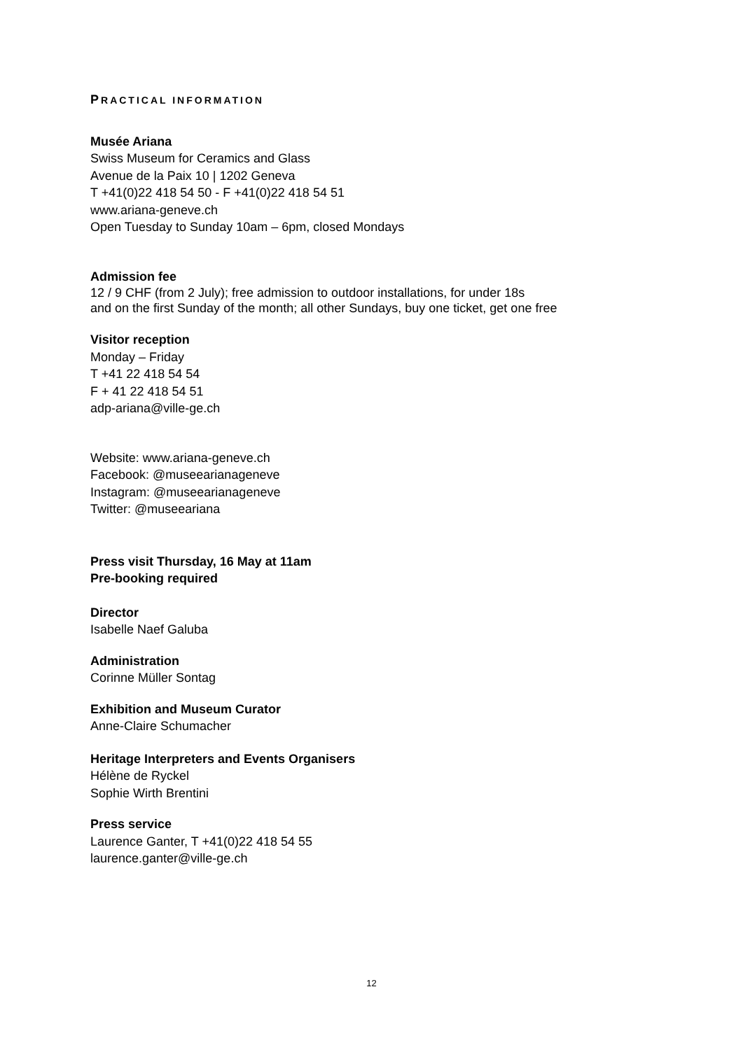PRACTICAL INFORMATION
Musée Ariana
Swiss Museum for Ceramics and Glass
Avenue de la Paix 10 | 1202 Geneva
T +41(0)22 418 54 50 - F +41(0)22 418 54 51
www.ariana-geneve.ch
Open Tuesday to Sunday 10am – 6pm, closed Mondays
Admission fee
12 / 9 CHF (from 2 July); free admission to outdoor installations, for under 18s
and on the first Sunday of the month; all other Sundays, buy one ticket, get one free
Visitor reception
Monday – Friday
T +41 22 418 54 54
F + 41 22 418 54 51
adp-ariana@ville-ge.ch
Website: www.ariana-geneve.ch
Facebook: @museearianageneve
Instagram: @museearianageneve
Twitter: @museeariana
Press visit Thursday, 16 May at 11am
Pre-booking required
Director
Isabelle Naef Galuba
Administration
Corinne Müller Sontag
Exhibition and Museum Curator
Anne-Claire Schumacher
Heritage Interpreters and Events Organisers
Hélène de Ryckel
Sophie Wirth Brentini
Press service
Laurence Ganter, T +41(0)22 418 54 55
laurence.ganter@ville-ge.ch
12